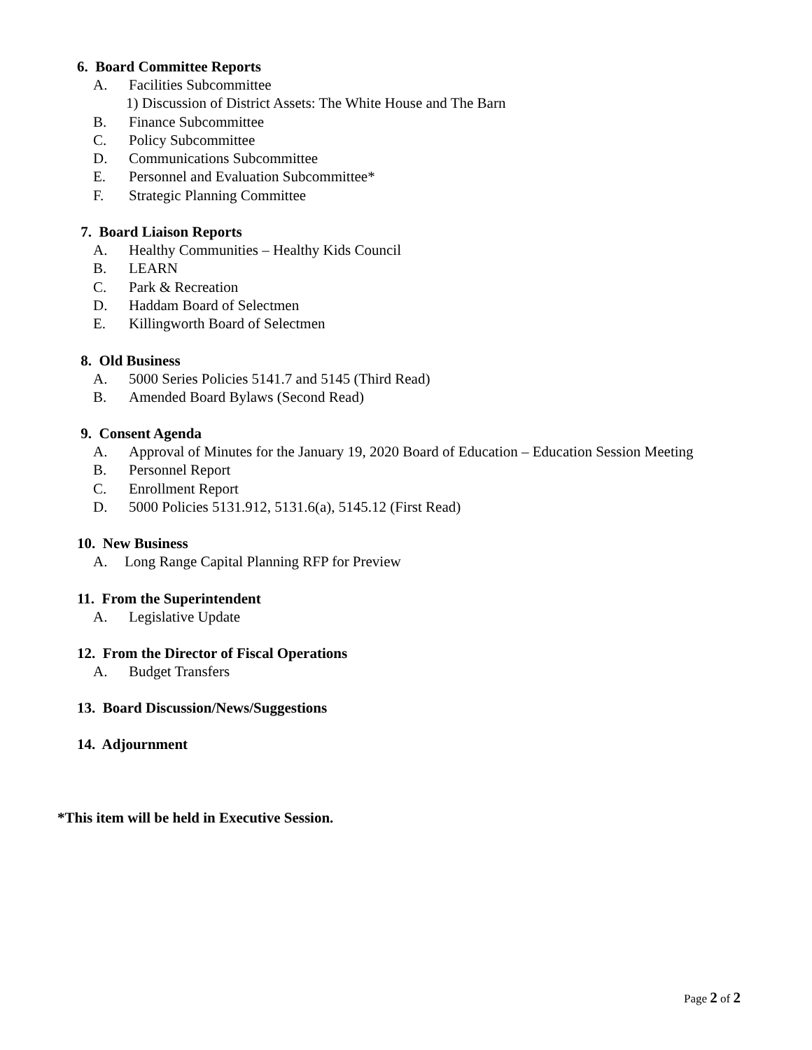6. Board Committee Reports
A. Facilities Subcommittee
1) Discussion of District Assets: The White House and The Barn
B. Finance Subcommittee
C. Policy Subcommittee
D. Communications Subcommittee
E. Personnel and Evaluation Subcommittee*
F. Strategic Planning Committee
7. Board Liaison Reports
A. Healthy Communities – Healthy Kids Council
B. LEARN
C. Park & Recreation
D. Haddam Board of Selectmen
E. Killingworth Board of Selectmen
8. Old Business
A. 5000 Series Policies 5141.7 and 5145 (Third Read)
B. Amended Board Bylaws (Second Read)
9. Consent Agenda
A. Approval of Minutes for the January 19, 2020 Board of Education – Education Session Meeting
B. Personnel Report
C. Enrollment Report
D. 5000 Policies 5131.912, 5131.6(a), 5145.12 (First Read)
10. New Business
A. Long Range Capital Planning RFP for Preview
11. From the Superintendent
A. Legislative Update
12. From the Director of Fiscal Operations
A. Budget Transfers
13. Board Discussion/News/Suggestions
14. Adjournment
*This item will be held in Executive Session.
Page 2 of 2